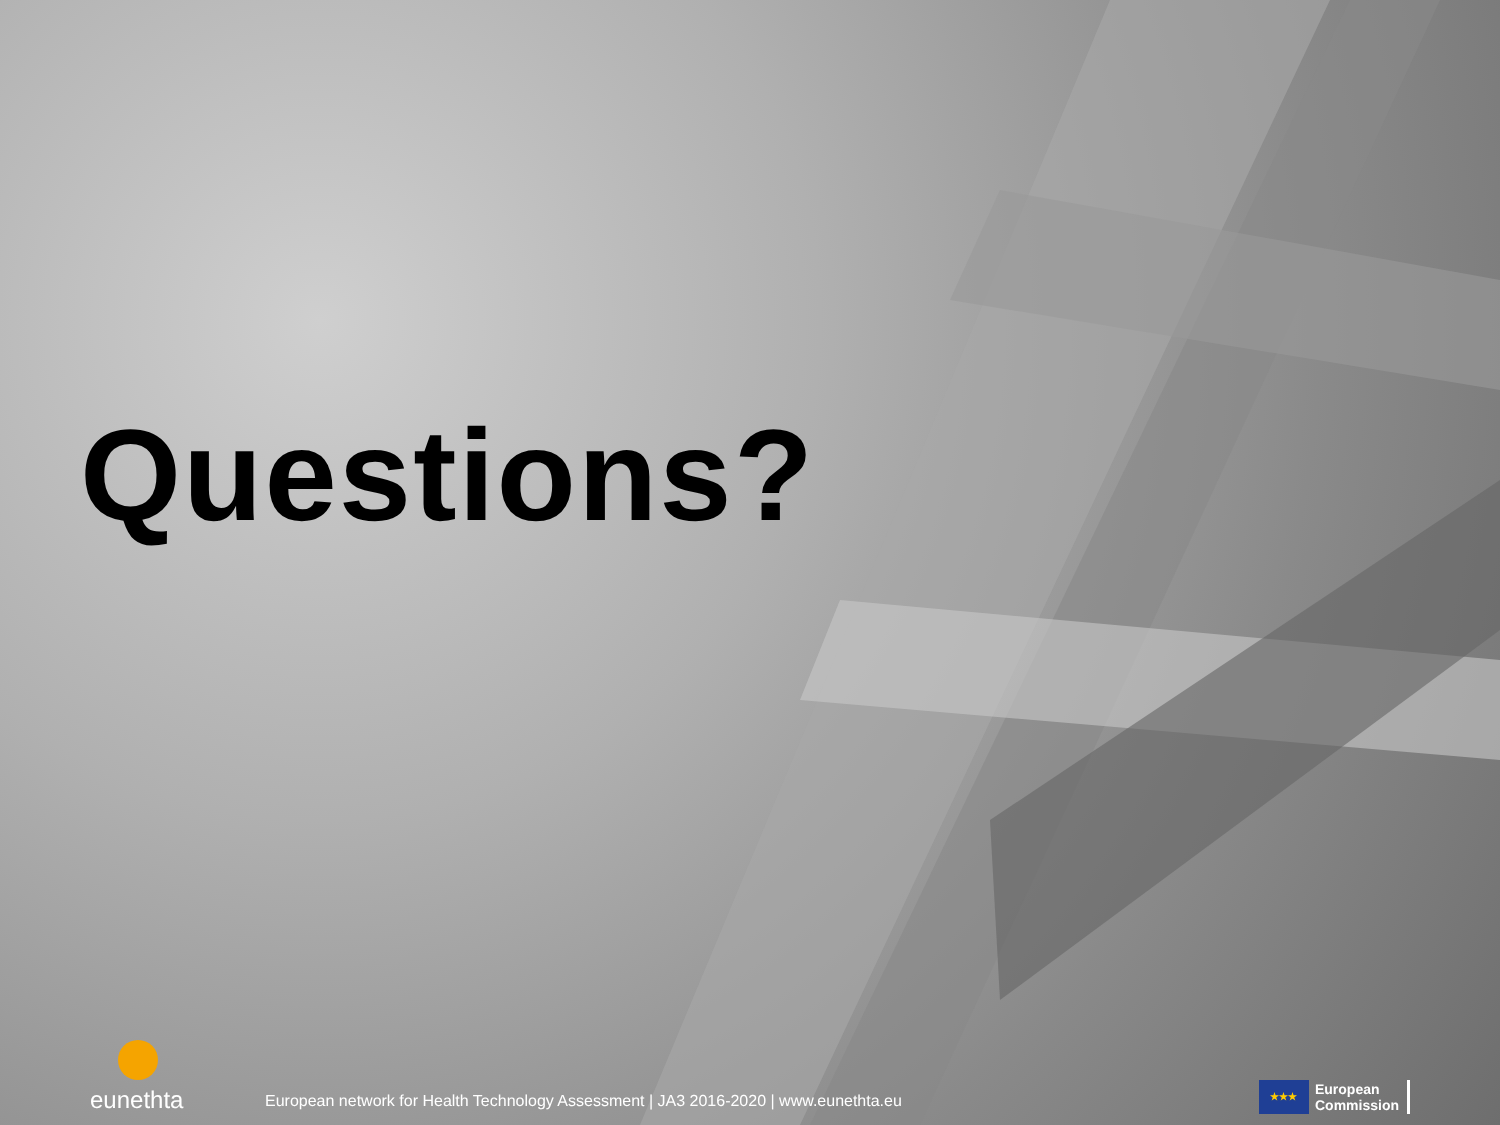Questions?
eunethta
European network for Health Technology Assessment | JA3 2016-2020 | www.eunethta.eu
★★★
European
Commission